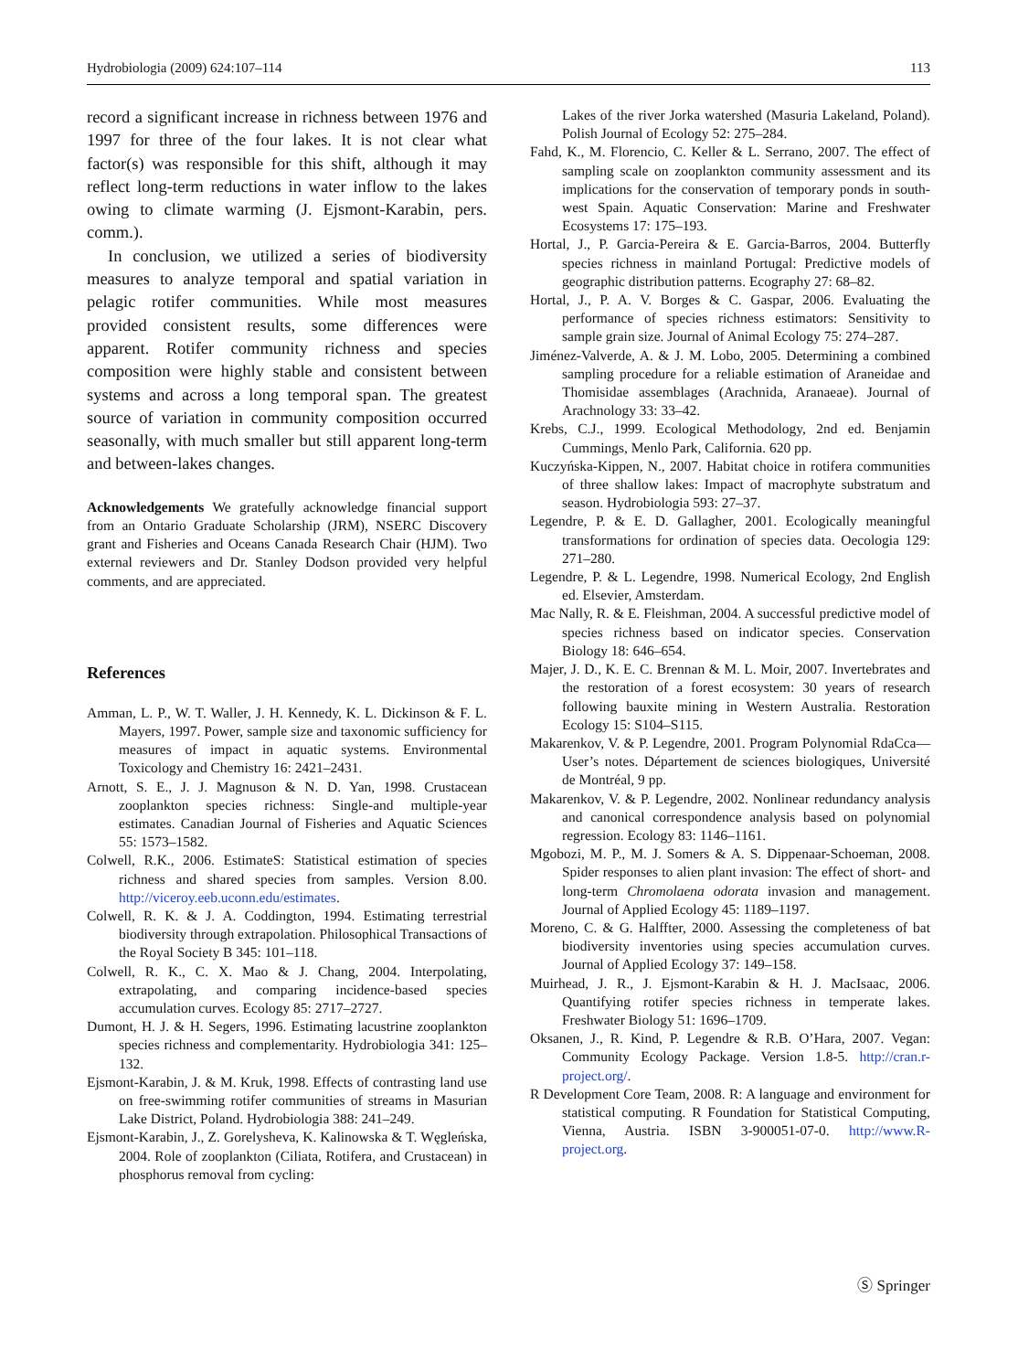Hydrobiologia (2009) 624:107–114 113
record a significant increase in richness between 1976 and 1997 for three of the four lakes. It is not clear what factor(s) was responsible for this shift, although it may reflect long-term reductions in water inflow to the lakes owing to climate warming (J. Ejsmont-Karabin, pers. comm.).
In conclusion, we utilized a series of biodiversity measures to analyze temporal and spatial variation in pelagic rotifer communities. While most measures provided consistent results, some differences were apparent. Rotifer community richness and species composition were highly stable and consistent between systems and across a long temporal span. The greatest source of variation in community composition occurred seasonally, with much smaller but still apparent long-term and between-lakes changes.
Acknowledgements We gratefully acknowledge financial support from an Ontario Graduate Scholarship (JRM), NSERC Discovery grant and Fisheries and Oceans Canada Research Chair (HJM). Two external reviewers and Dr. Stanley Dodson provided very helpful comments, and are appreciated.
References
Amman, L. P., W. T. Waller, J. H. Kennedy, K. L. Dickinson & F. L. Mayers, 1997. Power, sample size and taxonomic sufficiency for measures of impact in aquatic systems. Environmental Toxicology and Chemistry 16: 2421–2431.
Arnott, S. E., J. J. Magnuson & N. D. Yan, 1998. Crustacean zooplankton species richness: Single-and multiple-year estimates. Canadian Journal of Fisheries and Aquatic Sciences 55: 1573–1582.
Colwell, R.K., 2006. EstimateS: Statistical estimation of species richness and shared species from samples. Version 8.00. http://viceroy.eeb.uconn.edu/estimates.
Colwell, R. K. & J. A. Coddington, 1994. Estimating terrestrial biodiversity through extrapolation. Philosophical Transactions of the Royal Society B 345: 101–118.
Colwell, R. K., C. X. Mao & J. Chang, 2004. Interpolating, extrapolating, and comparing incidence-based species accumulation curves. Ecology 85: 2717–2727.
Dumont, H. J. & H. Segers, 1996. Estimating lacustrine zooplankton species richness and complementarity. Hydrobiologia 341: 125–132.
Ejsmont-Karabin, J. & M. Kruk, 1998. Effects of contrasting land use on free-swimming rotifer communities of streams in Masurian Lake District, Poland. Hydrobiologia 388: 241–249.
Ejsmont-Karabin, J., Z. Gorelysheva, K. Kalinowska & T. Węgleńska, 2004. Role of zooplankton (Ciliata, Rotifera, and Crustacean) in phosphorus removal from cycling:
Lakes of the river Jorka watershed (Masuria Lakeland, Poland). Polish Journal of Ecology 52: 275–284.
Fahd, K., M. Florencio, C. Keller & L. Serrano, 2007. The effect of sampling scale on zooplankton community assessment and its implications for the conservation of temporary ponds in south-west Spain. Aquatic Conservation: Marine and Freshwater Ecosystems 17: 175–193.
Hortal, J., P. Garcia-Pereira & E. Garcia-Barros, 2004. Butterfly species richness in mainland Portugal: Predictive models of geographic distribution patterns. Ecography 27: 68–82.
Hortal, J., P. A. V. Borges & C. Gaspar, 2006. Evaluating the performance of species richness estimators: Sensitivity to sample grain size. Journal of Animal Ecology 75: 274–287.
Jiménez-Valverde, A. & J. M. Lobo, 2005. Determining a combined sampling procedure for a reliable estimation of Araneidae and Thomisidae assemblages (Arachnida, Aranaeae). Journal of Arachnology 33: 33–42.
Krebs, C.J., 1999. Ecological Methodology, 2nd ed. Benjamin Cummings, Menlo Park, California. 620 pp.
Kuczyńska-Kippen, N., 2007. Habitat choice in rotifera communities of three shallow lakes: Impact of macrophyte substratum and season. Hydrobiologia 593: 27–37.
Legendre, P. & E. D. Gallagher, 2001. Ecologically meaningful transformations for ordination of species data. Oecologia 129: 271–280.
Legendre, P. & L. Legendre, 1998. Numerical Ecology, 2nd English ed. Elsevier, Amsterdam.
Mac Nally, R. & E. Fleishman, 2004. A successful predictive model of species richness based on indicator species. Conservation Biology 18: 646–654.
Majer, J. D., K. E. C. Brennan & M. L. Moir, 2007. Invertebrates and the restoration of a forest ecosystem: 30 years of research following bauxite mining in Western Australia. Restoration Ecology 15: S104–S115.
Makarenkov, V. & P. Legendre, 2001. Program Polynomial RdaCca—User’s notes. Département de sciences biologiques, Université de Montréal, 9 pp.
Makarenkov, V. & P. Legendre, 2002. Nonlinear redundancy analysis and canonical correspondence analysis based on polynomial regression. Ecology 83: 1146–1161.
Mgobozi, M. P., M. J. Somers & A. S. Dippenaar-Schoeman, 2008. Spider responses to alien plant invasion: The effect of short- and long-term Chromolaena odorata invasion and management. Journal of Applied Ecology 45: 1189–1197.
Moreno, C. & G. Halffter, 2000. Assessing the completeness of bat biodiversity inventories using species accumulation curves. Journal of Applied Ecology 37: 149–158.
Muirhead, J. R., J. Ejsmont-Karabin & H. J. MacIsaac, 2006. Quantifying rotifer species richness in temperate lakes. Freshwater Biology 51: 1696–1709.
Oksanen, J., R. Kind, P. Legendre & R.B. O’Hara, 2007. Vegan: Community Ecology Package. Version 1.8-5. http://cran.r-project.org/.
R Development Core Team, 2008. R: A language and environment for statistical computing. R Foundation for Statistical Computing, Vienna, Austria. ISBN 3-900051-07-0. http://www.R-project.org.
Ⓢ Springer